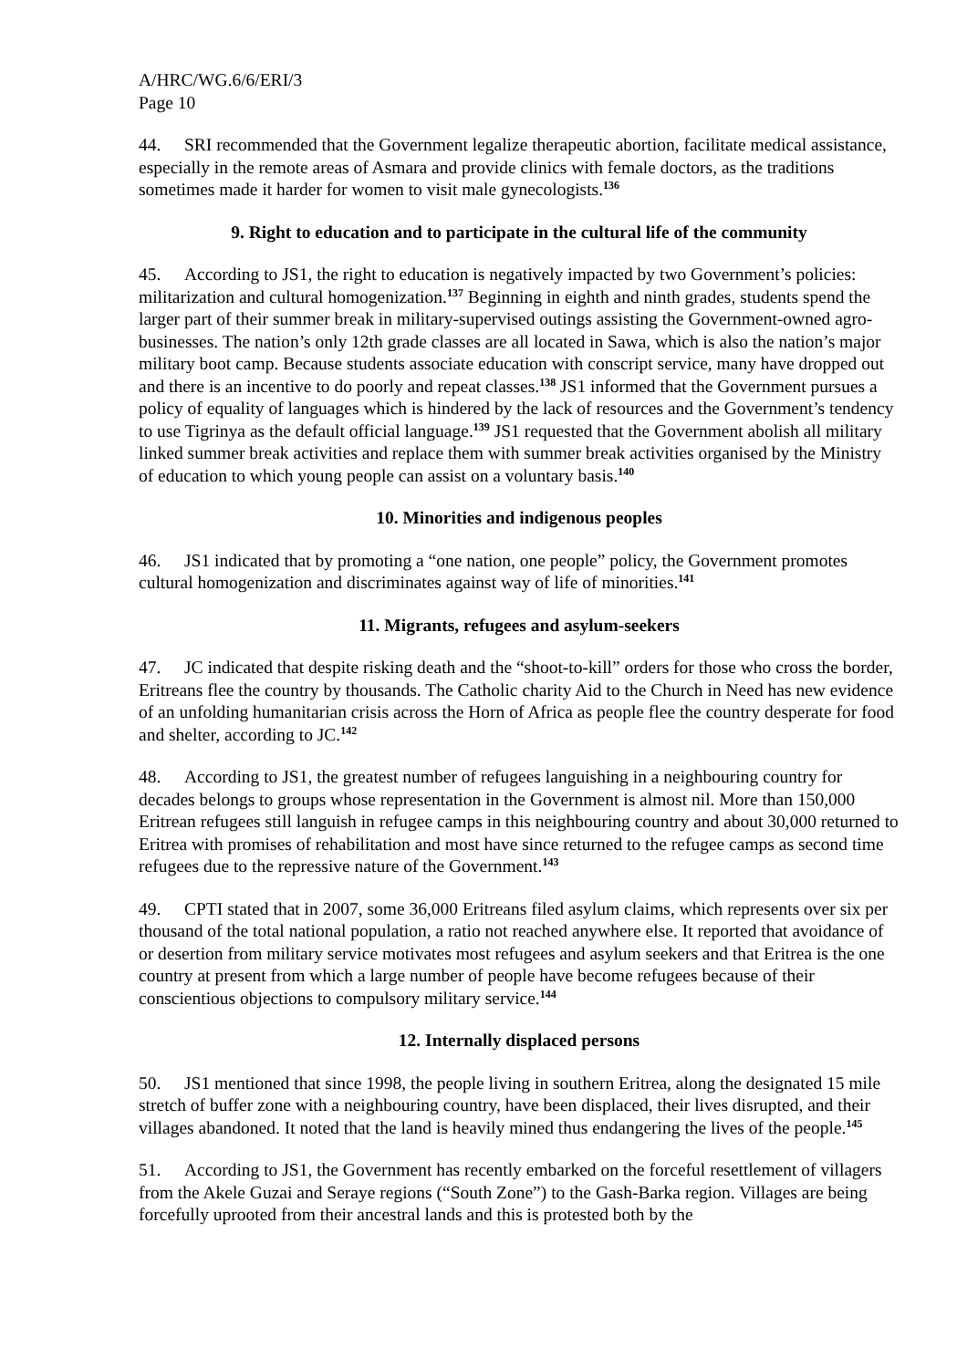A/HRC/WG.6/6/ERI/3
Page 10
44. SRI recommended that the Government legalize therapeutic abortion, facilitate medical assistance, especially in the remote areas of Asmara and provide clinics with female doctors, as the traditions sometimes made it harder for women to visit male gynecologists.<sup>136</sup>
9. Right to education and to participate in the cultural life of the community
45. According to JS1, the right to education is negatively impacted by two Government’s policies: militarization and cultural homogenization.<sup>137</sup> Beginning in eighth and ninth grades, students spend the larger part of their summer break in military-supervised outings assisting the Government-owned agro-businesses. The nation’s only 12th grade classes are all located in Sawa, which is also the nation’s major military boot camp. Because students associate education with conscript service, many have dropped out and there is an incentive to do poorly and repeat classes.<sup>138</sup> JS1 informed that the Government pursues a policy of equality of languages which is hindered by the lack of resources and the Government’s tendency to use Tigrinya as the default official language.<sup>139</sup> JS1 requested that the Government abolish all military linked summer break activities and replace them with summer break activities organised by the Ministry of education to which young people can assist on a voluntary basis.<sup>140</sup>
10. Minorities and indigenous peoples
46. JS1 indicated that by promoting a “one nation, one people” policy, the Government promotes cultural homogenization and discriminates against way of life of minorities.<sup>141</sup>
11. Migrants, refugees and asylum-seekers
47. JC indicated that despite risking death and the “shoot-to-kill” orders for those who cross the border, Eritreans flee the country by thousands. The Catholic charity Aid to the Church in Need has new evidence of an unfolding humanitarian crisis across the Horn of Africa as people flee the country desperate for food and shelter, according to JC.<sup>142</sup>
48. According to JS1, the greatest number of refugees languishing in a neighbouring country for decades belongs to groups whose representation in the Government is almost nil. More than 150,000 Eritrean refugees still languish in refugee camps in this neighbouring country and about 30,000 returned to Eritrea with promises of rehabilitation and most have since returned to the refugee camps as second time refugees due to the repressive nature of the Government.<sup>143</sup>
49. CPTI stated that in 2007, some 36,000 Eritreans filed asylum claims, which represents over six per thousand of the total national population, a ratio not reached anywhere else. It reported that avoidance of or desertion from military service motivates most refugees and asylum seekers and that Eritrea is the one country at present from which a large number of people have become refugees because of their conscientious objections to compulsory military service.<sup>144</sup>
12. Internally displaced persons
50. JS1 mentioned that since 1998, the people living in southern Eritrea, along the designated 15 mile stretch of buffer zone with a neighbouring country, have been displaced, their lives disrupted, and their villages abandoned. It noted that the land is heavily mined thus endangering the lives of the people.<sup>145</sup>
51. According to JS1, the Government has recently embarked on the forceful resettlement of villagers from the Akele Guzai and Seraye regions (“South Zone”) to the Gash-Barka region. Villages are being forcefully uprooted from their ancestral lands and this is protested both by the